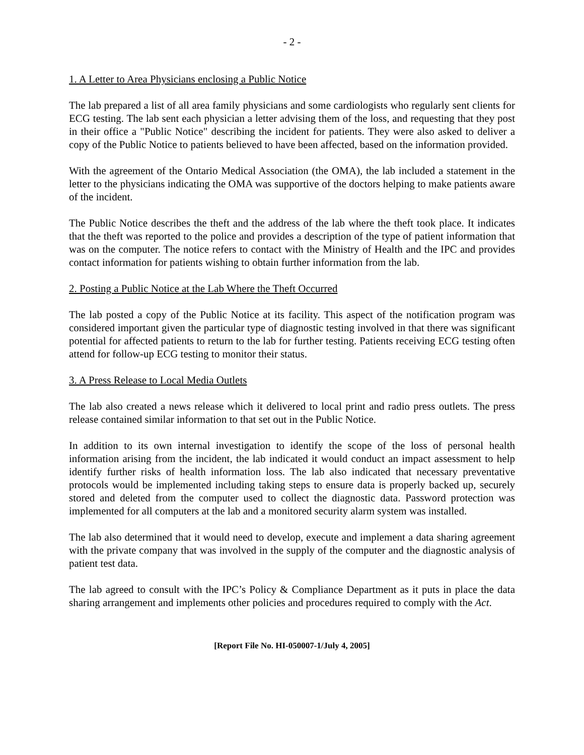- 2 -
1. A Letter to Area Physicians enclosing a Public Notice
The lab prepared a list of all area family physicians and some cardiologists who regularly sent clients for ECG testing. The lab sent each physician a letter advising them of the loss, and requesting that they post in their office a "Public Notice" describing the incident for patients. They were also asked to deliver a copy of the Public Notice to patients believed to have been affected, based on the information provided.
With the agreement of the Ontario Medical Association (the OMA), the lab included a statement in the letter to the physicians indicating the OMA was supportive of the doctors helping to make patients aware of the incident.
The Public Notice describes the theft and the address of the lab where the theft took place. It indicates that the theft was reported to the police and provides a description of the type of patient information that was on the computer. The notice refers to contact with the Ministry of Health and the IPC and provides contact information for patients wishing to obtain further information from the lab.
2. Posting a Public Notice at the Lab Where the Theft Occurred
The lab posted a copy of the Public Notice at its facility. This aspect of the notification program was considered important given the particular type of diagnostic testing involved in that there was significant potential for affected patients to return to the lab for further testing. Patients receiving ECG testing often attend for follow-up ECG testing to monitor their status.
3. A Press Release to Local Media Outlets
The lab also created a news release which it delivered to local print and radio press outlets. The press release contained similar information to that set out in the Public Notice.
In addition to its own internal investigation to identify the scope of the loss of personal health information arising from the incident, the lab indicated it would conduct an impact assessment to help identify further risks of health information loss. The lab also indicated that necessary preventative protocols would be implemented including taking steps to ensure data is properly backed up, securely stored and deleted from the computer used to collect the diagnostic data. Password protection was implemented for all computers at the lab and a monitored security alarm system was installed.
The lab also determined that it would need to develop, execute and implement a data sharing agreement with the private company that was involved in the supply of the computer and the diagnostic analysis of patient test data.
The lab agreed to consult with the IPC’s Policy & Compliance Department as it puts in place the data sharing arrangement and implements other policies and procedures required to comply with the Act.
[Report File No. HI-050007-1/July 4, 2005]